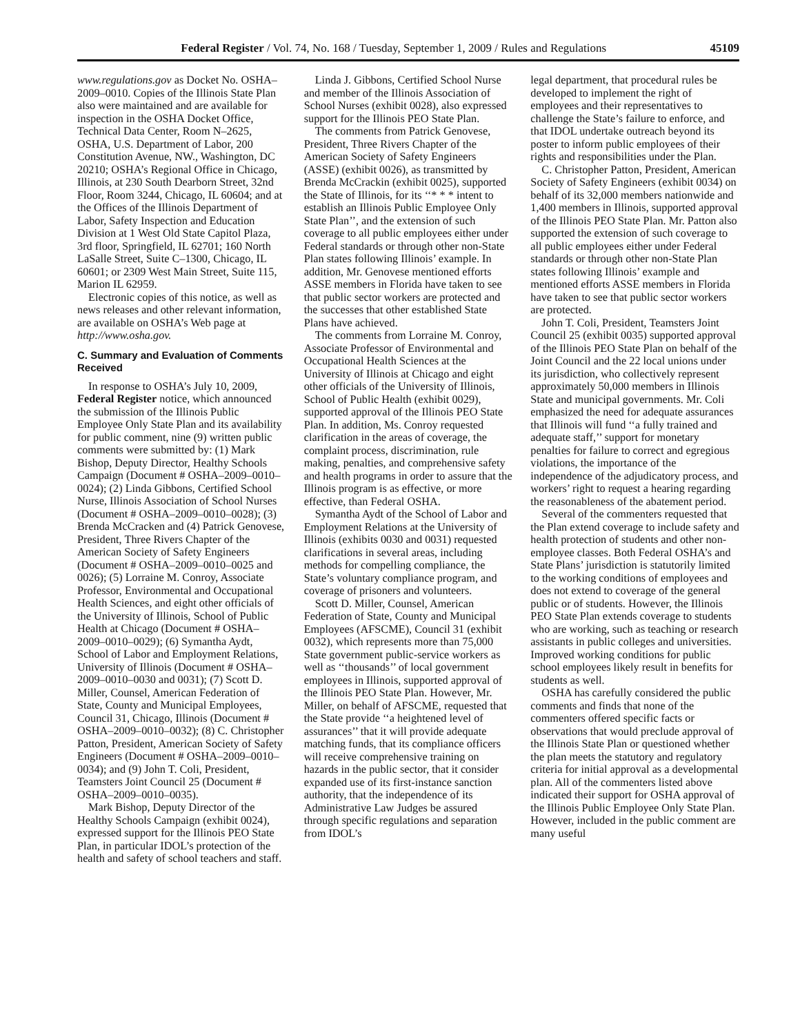Federal Register / Vol. 74, No. 168 / Tuesday, September 1, 2009 / Rules and Regulations 45109
www.regulations.gov as Docket No. OSHA–2009–0010. Copies of the Illinois State Plan also were maintained and are available for inspection in the OSHA Docket Office, Technical Data Center, Room N–2625, OSHA, U.S. Department of Labor, 200 Constitution Avenue, NW., Washington, DC 20210; OSHA’s Regional Office in Chicago, Illinois, at 230 South Dearborn Street, 32nd Floor, Room 3244, Chicago, IL 60604; and at the Offices of the Illinois Department of Labor, Safety Inspection and Education Division at 1 West Old State Capitol Plaza, 3rd floor, Springfield, IL 62701; 160 North LaSalle Street, Suite C–1300, Chicago, IL 60601; or 2309 West Main Street, Suite 115, Marion IL 62959.
Electronic copies of this notice, as well as news releases and other relevant information, are available on OSHA’s Web page at http://www.osha.gov.
C. Summary and Evaluation of Comments Received
In response to OSHA’s July 10, 2009, Federal Register notice, which announced the submission of the Illinois Public Employee Only State Plan and its availability for public comment, nine (9) written public comments were submitted by: (1) Mark Bishop, Deputy Director, Healthy Schools Campaign (Document # OSHA–2009–0010–0024); (2) Linda Gibbons, Certified School Nurse, Illinois Association of School Nurses (Document # OSHA–2009–0010–0028); (3) Brenda McCracken and (4) Patrick Genovese, President, Three Rivers Chapter of the American Society of Safety Engineers (Document # OSHA–2009–0010–0025 and 0026); (5) Lorraine M. Conroy, Associate Professor, Environmental and Occupational Health Sciences, and eight other officials of the University of Illinois, School of Public Health at Chicago (Document # OSHA–2009–0010–0029); (6) Symantha Aydt, School of Labor and Employment Relations, University of Illinois (Document # OSHA–2009–0010–0030 and 0031); (7) Scott D. Miller, Counsel, American Federation of State, County and Municipal Employees, Council 31, Chicago, Illinois (Document # OSHA–2009–0010–0032); (8) C. Christopher Patton, President, American Society of Safety Engineers (Document # OSHA–2009–0010–0034); and (9) John T. Coli, President, Teamsters Joint Council 25 (Document # OSHA–2009–0010–0035).
Mark Bishop, Deputy Director of the Healthy Schools Campaign (exhibit 0024), expressed support for the Illinois PEO State Plan, in particular IDOL’s protection of the health and safety of school teachers and staff.
Linda J. Gibbons, Certified School Nurse and member of the Illinois Association of School Nurses (exhibit 0028), also expressed support for the Illinois PEO State Plan.
The comments from Patrick Genovese, President, Three Rivers Chapter of the American Society of Safety Engineers (ASSE) (exhibit 0026), as transmitted by Brenda McCrackin (exhibit 0025), supported the State of Illinois, for its ‘‘* * * intent to establish an Illinois Public Employee Only State Plan’’, and the extension of such coverage to all public employees either under Federal standards or through other non-State Plan states following Illinois’ example. In addition, Mr. Genovese mentioned efforts ASSE members in Florida have taken to see that public sector workers are protected and the successes that other established State Plans have achieved.
The comments from Lorraine M. Conroy, Associate Professor of Environmental and Occupational Health Sciences at the University of Illinois at Chicago and eight other officials of the University of Illinois, School of Public Health (exhibit 0029), supported approval of the Illinois PEO State Plan. In addition, Ms. Conroy requested clarification in the areas of coverage, the complaint process, discrimination, rule making, penalties, and comprehensive safety and health programs in order to assure that the Illinois program is as effective, or more effective, than Federal OSHA.
Symantha Aydt of the School of Labor and Employment Relations at the University of Illinois (exhibits 0030 and 0031) requested clarifications in several areas, including methods for compelling compliance, the State’s voluntary compliance program, and coverage of prisoners and volunteers.
Scott D. Miller, Counsel, American Federation of State, County and Municipal Employees (AFSCME), Council 31 (exhibit 0032), which represents more than 75,000 State government public-service workers as well as ‘‘thousands’’ of local government employees in Illinois, supported approval of the Illinois PEO State Plan. However, Mr. Miller, on behalf of AFSCME, requested that the State provide ‘‘a heightened level of assurances’’ that it will provide adequate matching funds, that its compliance officers will receive comprehensive training on hazards in the public sector, that it consider expanded use of its first-instance sanction authority, that the independence of its Administrative Law Judges be assured through specific regulations and separation from IDOL’s
legal department, that procedural rules be developed to implement the right of employees and their representatives to challenge the State’s failure to enforce, and that IDOL undertake outreach beyond its poster to inform public employees of their rights and responsibilities under the Plan.
C. Christopher Patton, President, American Society of Safety Engineers (exhibit 0034) on behalf of its 32,000 members nationwide and 1,400 members in Illinois, supported approval of the Illinois PEO State Plan. Mr. Patton also supported the extension of such coverage to all public employees either under Federal standards or through other non-State Plan states following Illinois’ example and mentioned efforts ASSE members in Florida have taken to see that public sector workers are protected.
John T. Coli, President, Teamsters Joint Council 25 (exhibit 0035) supported approval of the Illinois PEO State Plan on behalf of the Joint Council and the 22 local unions under its jurisdiction, who collectively represent approximately 50,000 members in Illinois State and municipal governments. Mr. Coli emphasized the need for adequate assurances that Illinois will fund ‘‘a fully trained and adequate staff,’’ support for monetary penalties for failure to correct and egregious violations, the importance of the independence of the adjudicatory process, and workers’ right to request a hearing regarding the reasonableness of the abatement period.
Several of the commenters requested that the Plan extend coverage to include safety and health protection of students and other non-employee classes. Both Federal OSHA’s and State Plans’ jurisdiction is statutorily limited to the working conditions of employees and does not extend to coverage of the general public or of students. However, the Illinois PEO State Plan extends coverage to students who are working, such as teaching or research assistants in public colleges and universities. Improved working conditions for public school employees likely result in benefits for students as well.
OSHA has carefully considered the public comments and finds that none of the commenters offered specific facts or observations that would preclude approval of the Illinois State Plan or questioned whether the plan meets the statutory and regulatory criteria for initial approval as a developmental plan. All of the commenters listed above indicated their support for OSHA approval of the Illinois Public Employee Only State Plan. However, included in the public comment are many useful